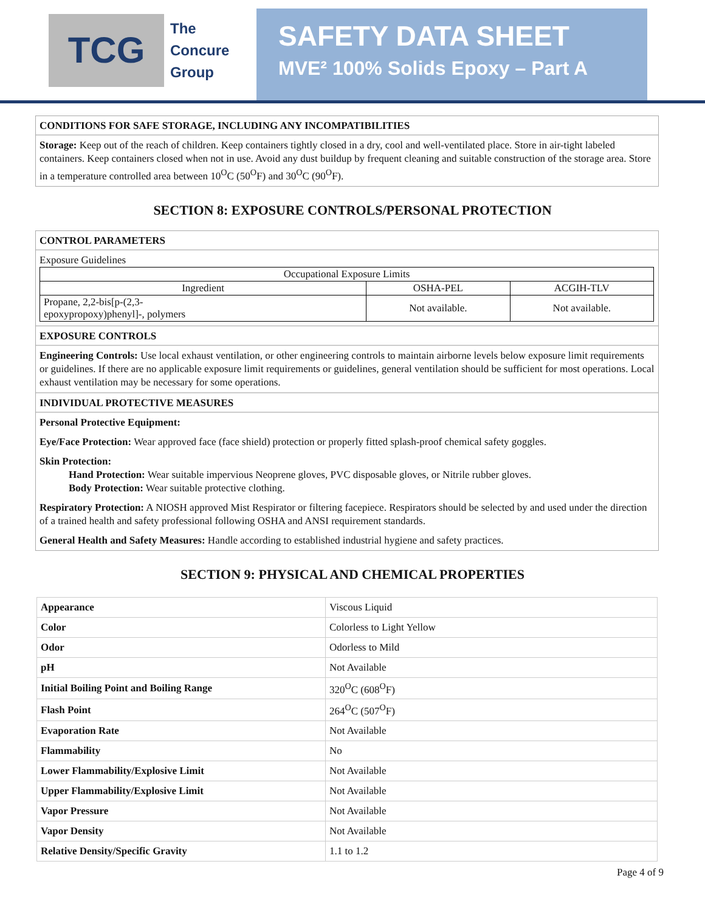TCG
The
Concure
Group
SAFETY DATA SHEET
MVE² 100% Solids Epoxy – Part A
CONDITIONS FOR SAFE STORAGE, INCLUDING ANY INCOMPATIBILITIES
Storage: Keep out of the reach of children. Keep containers tightly closed in a dry, cool and well-ventilated place. Store in air-tight labeled containers. Keep containers closed when not in use. Avoid any dust buildup by frequent cleaning and suitable construction of the storage area. Store in a temperature controlled area between 10<sup>O</sup>C (50<sup>O</sup>F) and 30<sup>O</sup>C (90<sup>O</sup>F).
SECTION 8: EXPOSURE CONTROLS/PERSONAL PROTECTION
CONTROL PARAMETERS
Exposure Guidelines
| Occupational Exposure Limits | | |
| Ingredient | OSHA-PEL | ACGIH-TLV |
| Propane, 2,2-bis[p-(2,3- epoxypropoxy)phenyl]-, polymers | Not available. | Not available. |
EXPOSURE CONTROLS
Engineering Controls: Use local exhaust ventilation, or other engineering controls to maintain airborne levels below exposure limit requirements or guidelines. If there are no applicable exposure limit requirements or guidelines, general ventilation should be sufficient for most operations. Local exhaust ventilation may be necessary for some operations.
INDIVIDUAL PROTECTIVE MEASURES
Personal Protective Equipment:
Eye/Face Protection: Wear approved face (face shield) protection or properly fitted splash-proof chemical safety goggles.
Skin Protection:
Hand Protection: Wear suitable impervious Neoprene gloves, PVC disposable gloves, or Nitrile rubber gloves.
Body Protection: Wear suitable protective clothing.
Respiratory Protection: A NIOSH approved Mist Respirator or filtering facepiece. Respirators should be selected by and used under the direction of a trained health and safety professional following OSHA and ANSI requirement standards.
General Health and Safety Measures: Handle according to established industrial hygiene and safety practices.
SECTION 9: PHYSICAL AND CHEMICAL PROPERTIES
| Appearance | Viscous Liquid |
| Color | Colorless to Light Yellow |
| Odor | Odorless to Mild |
| pH | Not Available |
| Initial Boiling Point and Boiling Range | 320<sup>O</sup>C (608<sup>O</sup>F) |
| Flash Point | 264<sup>O</sup>C (507<sup>O</sup>F) |
| Evaporation Rate | Not Available |
| Flammability | No |
| Lower Flammability/Explosive Limit | Not Available |
| Upper Flammability/Explosive Limit | Not Available |
| Vapor Pressure | Not Available |
| Vapor Density | Not Available |
| Relative Density/Specific Gravity | 1.1 to 1.2 |
Page 4 of 9